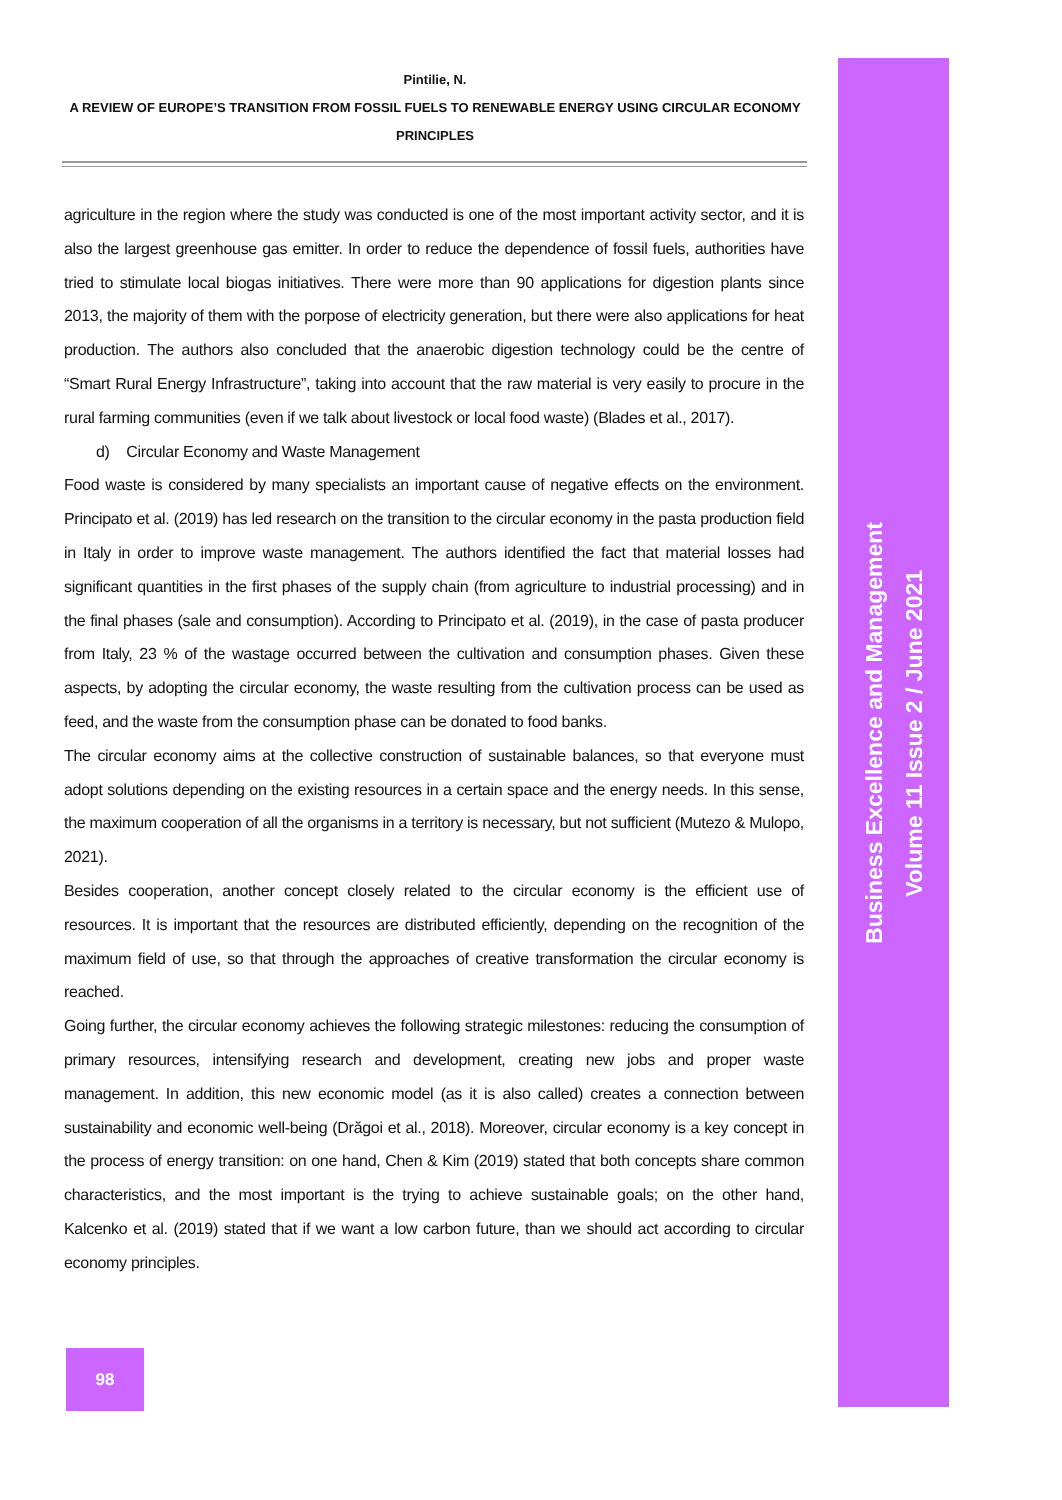Pintilie, N.
A REVIEW OF EUROPE’S TRANSITION FROM FOSSIL FUELS TO RENEWABLE ENERGY USING CIRCULAR ECONOMY PRINCIPLES
agriculture in the region where the study was conducted is one of the most important activity sector, and it is also the largest greenhouse gas emitter. In order to reduce the dependence of fossil fuels, authorities have tried to stimulate local biogas initiatives. There were more than 90 applications for digestion plants since 2013, the majority of them with the porpose of electricity generation, but there were also applications for heat production. The authors also concluded that the anaerobic digestion technology could be the centre of “Smart Rural Energy Infrastructure”, taking into account that the raw material is very easily to procure in the rural farming communities (even if we talk about livestock or local food waste) (Blades et al., 2017).
d) Circular Economy and Waste Management
Food waste is considered by many specialists an important cause of negative effects on the environment. Principato et al. (2019) has led research on the transition to the circular economy in the pasta production field in Italy in order to improve waste management. The authors identified the fact that material losses had significant quantities in the first phases of the supply chain (from agriculture to industrial processing) and in the final phases (sale and consumption). According to Principato et al. (2019), in the case of pasta producer from Italy, 23 % of the wastage occurred between the cultivation and consumption phases. Given these aspects, by adopting the circular economy, the waste resulting from the cultivation process can be used as feed, and the waste from the consumption phase can be donated to food banks.
The circular economy aims at the collective construction of sustainable balances, so that everyone must adopt solutions depending on the existing resources in a certain space and the energy needs. In this sense, the maximum cooperation of all the organisms in a territory is necessary, but not sufficient (Mutezo & Mulopo, 2021).
Besides cooperation, another concept closely related to the circular economy is the efficient use of resources. It is important that the resources are distributed efficiently, depending on the recognition of the maximum field of use, so that through the approaches of creative transformation the circular economy is reached.
Going further, the circular economy achieves the following strategic milestones: reducing the consumption of primary resources, intensifying research and development, creating new jobs and proper waste management. In addition, this new economic model (as it is also called) creates a connection between sustainability and economic well-being (Drăgoi et al., 2018). Moreover, circular economy is a key concept in the process of energy transition: on one hand, Chen & Kim (2019) stated that both concepts share common characteristics, and the most important is the trying to achieve sustainable goals; on the other hand, Kalcenko et al. (2019) stated that if we want a low carbon future, than we should act according to circular economy principles.
Business Excellence and Management
Volume 11 Issue 2 / June 2021
98